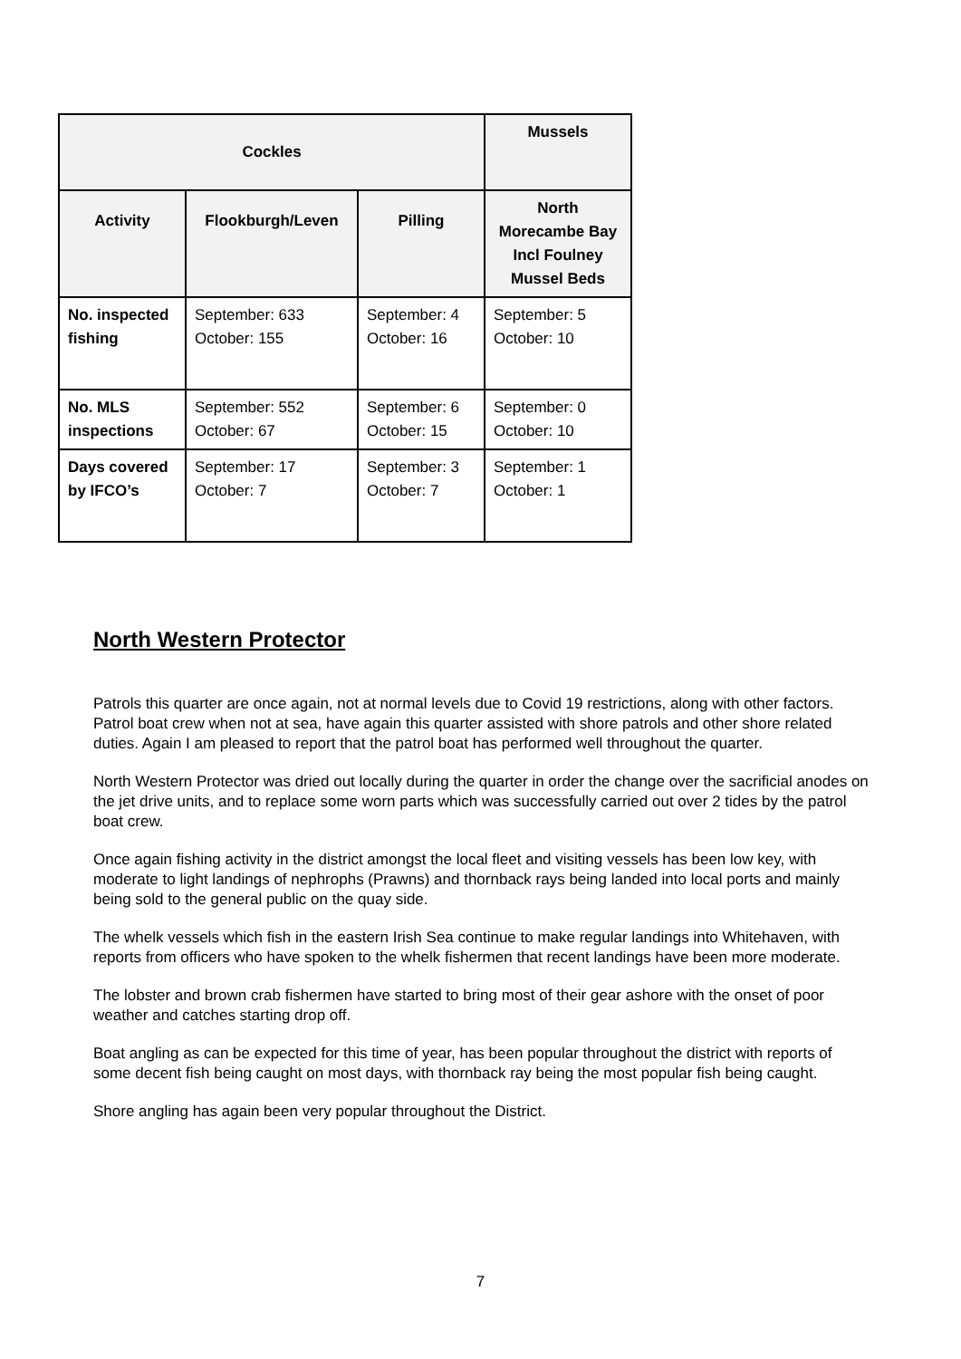| Cockles | | | Mussels |
| --- | --- | --- | --- |
| Activity | Flookburgh/Leven | Pilling | North Morecambe Bay Incl Foulney Mussel Beds |
| No. inspected fishing | September: 633 October: 155 | September: 4 October: 16 | September: 5 October: 10 |
| No. MLS inspections | September: 552 October: 67 | September: 6 October: 15 | September: 0 October: 10 |
| Days covered by IFCO’s | September: 17 October: 7 | September: 3 October: 7 | September: 1 October: 1 |
North Western Protector
Patrols this quarter are once again, not at normal levels due to Covid 19 restrictions, along with other factors. Patrol boat crew when not at sea, have again this quarter assisted with shore patrols and other shore related duties. Again I am pleased to report that the patrol boat has performed well throughout the quarter.
North Western Protector was dried out locally during the quarter in order the change over the sacrificial anodes on the jet drive units, and to replace some worn parts which was successfully carried out over 2 tides by the patrol boat crew.
Once again fishing activity in the district amongst the local fleet and visiting vessels has been low key, with moderate to light landings of nephrophs (Prawns) and thornback rays being landed into local ports and mainly being sold to the general public on the quay side.
The whelk vessels which fish in the eastern Irish Sea continue to make regular landings into Whitehaven, with reports from officers who have spoken to the whelk fishermen that recent landings have been more moderate.
The lobster and brown crab fishermen have started to bring most of their gear ashore with the onset of poor weather and catches starting drop off.
Boat angling as can be expected for this time of year, has been popular throughout the district with reports of some decent fish being caught on most days, with thornback ray being the most popular fish being caught.
Shore angling has again been very popular throughout the District.
7